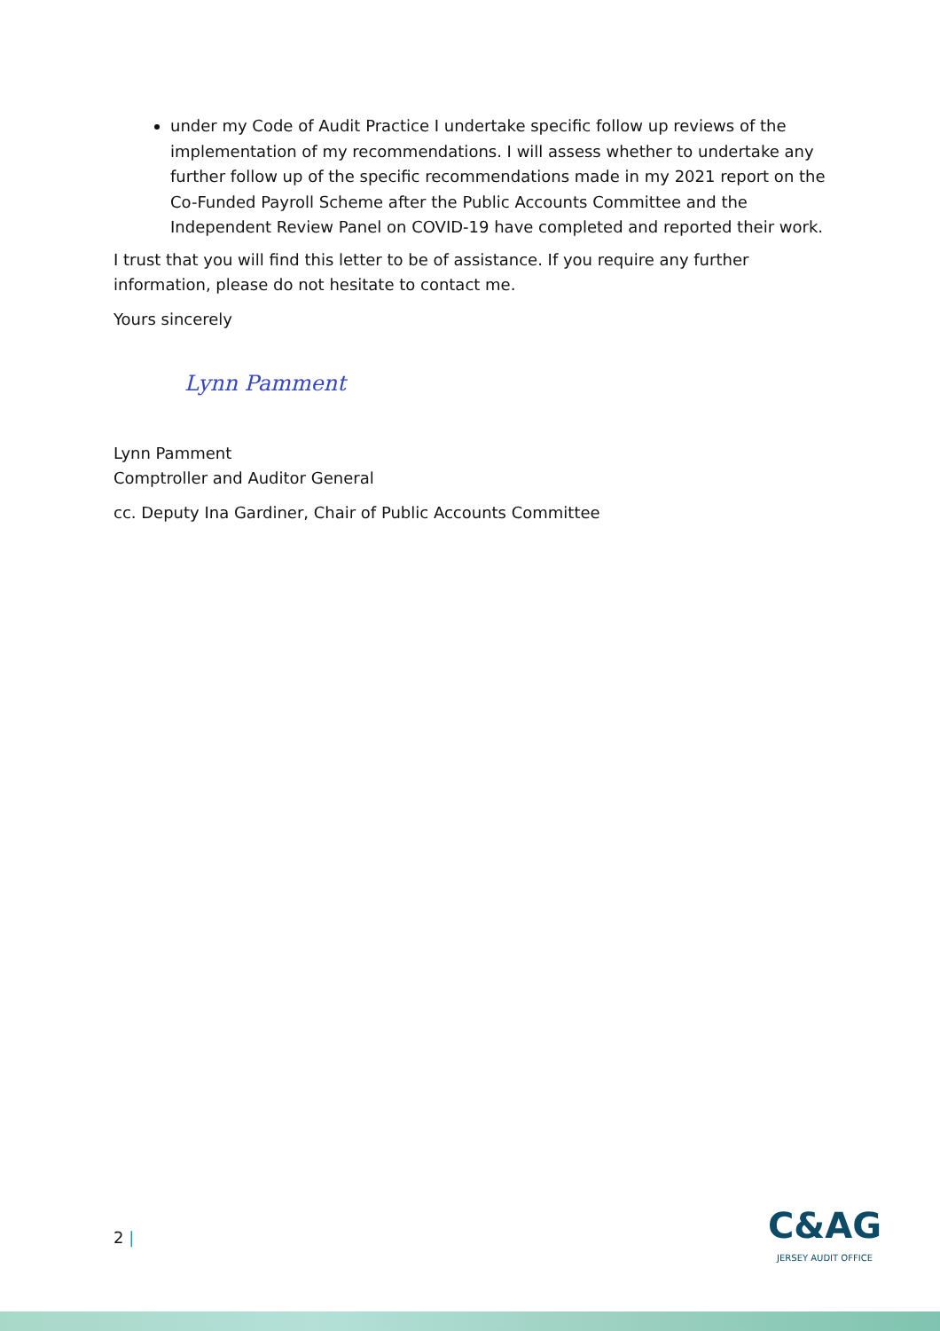under my Code of Audit Practice I undertake specific follow up reviews of the implementation of my recommendations. I will assess whether to undertake any further follow up of the specific recommendations made in my 2021 report on the Co-Funded Payroll Scheme after the Public Accounts Committee and the Independent Review Panel on COVID-19 have completed and reported their work.
I trust that you will find this letter to be of assistance. If you require any further information, please do not hesitate to contact me.
Yours sincerely
Lynn Pamment
Lynn Pamment
Comptroller and Auditor General
cc. Deputy Ina Gardiner, Chair of Public Accounts Committee
2 |
C&AG
JERSEY AUDIT OFFICE